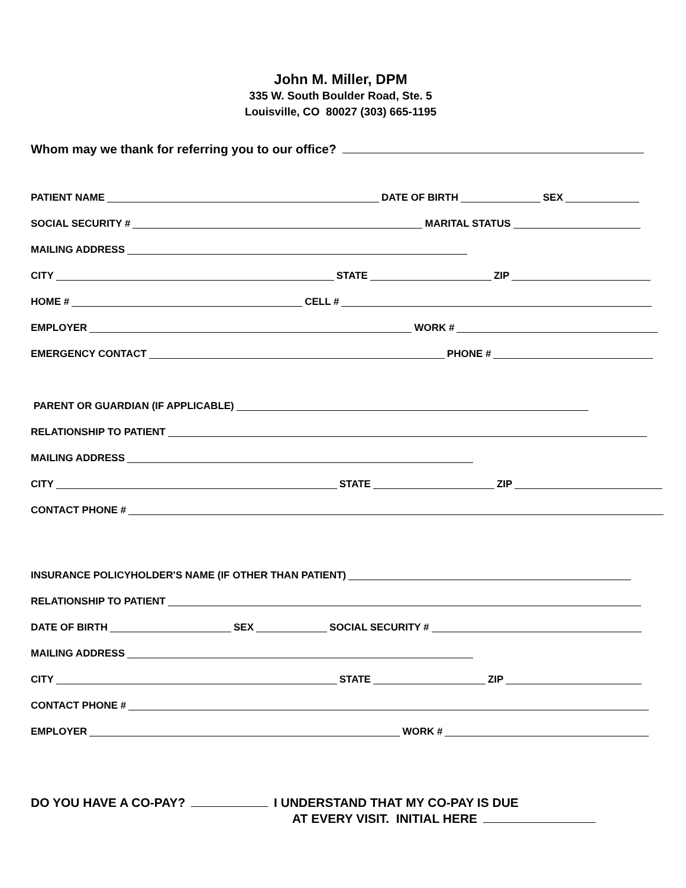John M. Miller, DPM
335 W. South Boulder Road, Ste. 5
Louisville, CO 80027 (303) 665-1195
Whom may we thank for referring you to our office?
PATIENT NAME DATE OF BIRTH SEX
SOCIAL SECURITY # MARITAL STATUS
MAILING ADDRESS
CITY STATE ZIP
HOME # CELL #
EMPLOYER WORK #
EMERGENCY CONTACT PHONE #
PARENT OR GUARDIAN (IF APPLICABLE)
RELATIONSHIP TO PATIENT
MAILING ADDRESS
CITY STATE ZIP
CONTACT PHONE #
INSURANCE POLICYHOLDER'S NAME (IF OTHER THAN PATIENT)
RELATIONSHIP TO PATIENT
DATE OF BIRTH SEX SOCIAL SECURITY #
MAILING ADDRESS
CITY STATE ZIP
CONTACT PHONE #
EMPLOYER WORK #
DO YOU HAVE A CO-PAY? I UNDERSTAND THAT MY CO-PAY IS DUE
AT EVERY VISIT. INITIAL HERE